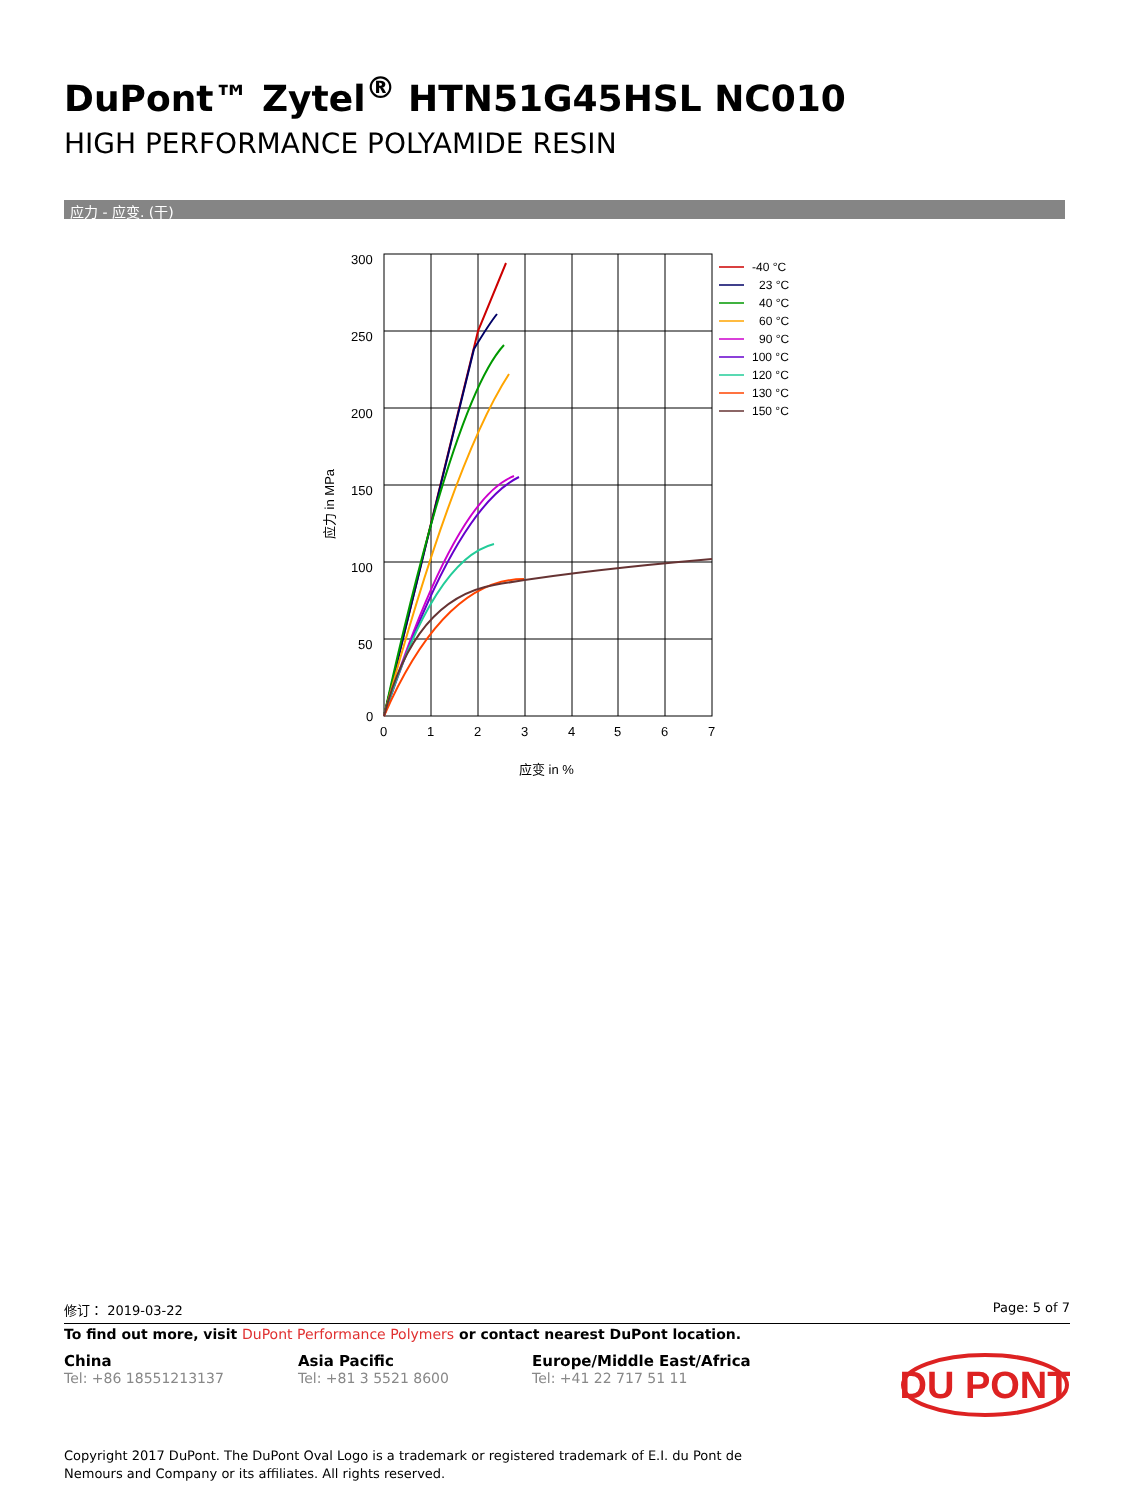DuPont™ Zytel<sup>®</sup> HTN51G45HSL NC010
HIGH PERFORMANCE POLYAMIDE RESIN
应力 - 应变. (干)
300
250
200
150
100
50
0
0
1
2
3
4
5
6
7
应变 in %
应力 in MPa
-40 °C
23 °C
40 °C
60 °C
90 °C
100 °C
120 °C
130 °C
150 °C
修订： 2019-03-22 Page: 5 of 7
To find out more, visit DuPont Performance Polymers or contact nearest DuPont location.
China
Tel: +86 18551213137
Asia Pacific
Tel: +81 3 5521 8600
Europe/Middle East/Africa
Tel: +41 22 717 51 11
DU PONT
Copyright 2017 DuPont. The DuPont Oval Logo is a trademark or registered trademark of E.I. du Pont de Nemours and Company or its affiliates. All rights reserved.